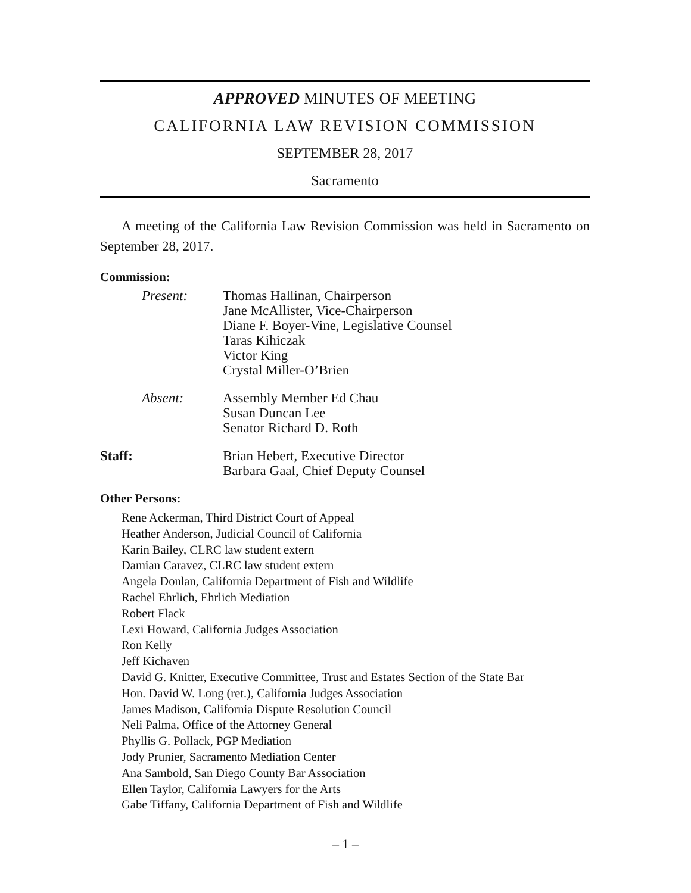APPROVED MINUTES OF MEETING
CALIFORNIA LAW REVISION COMMISSION
SEPTEMBER 28, 2017
Sacramento
A meeting of the California Law Revision Commission was held in Sacramento on September 28, 2017.
Commission:
Present: Thomas Hallinan, Chairperson
Jane McAllister, Vice-Chairperson
Diane F. Boyer-Vine, Legislative Counsel
Taras Kihiczak
Victor King
Crystal Miller-O’Brien
Absent: Assembly Member Ed Chau
Susan Duncan Lee
Senator Richard D. Roth
Staff: Brian Hebert, Executive Director
Barbara Gaal, Chief Deputy Counsel
Other Persons:
Rene Ackerman, Third District Court of Appeal
Heather Anderson, Judicial Council of California
Karin Bailey, CLRC law student extern
Damian Caravez, CLRC law student extern
Angela Donlan, California Department of Fish and Wildlife
Rachel Ehrlich, Ehrlich Mediation
Robert Flack
Lexi Howard, California Judges Association
Ron Kelly
Jeff Kichaven
David G. Knitter, Executive Committee, Trust and Estates Section of the State Bar
Hon. David W. Long (ret.), California Judges Association
James Madison, California Dispute Resolution Council
Neli Palma, Office of the Attorney General
Phyllis G. Pollack, PGP Mediation
Jody Prunier, Sacramento Mediation Center
Ana Sambold, San Diego County Bar Association
Ellen Taylor, California Lawyers for the Arts
Gabe Tiffany, California Department of Fish and Wildlife
– 1 –